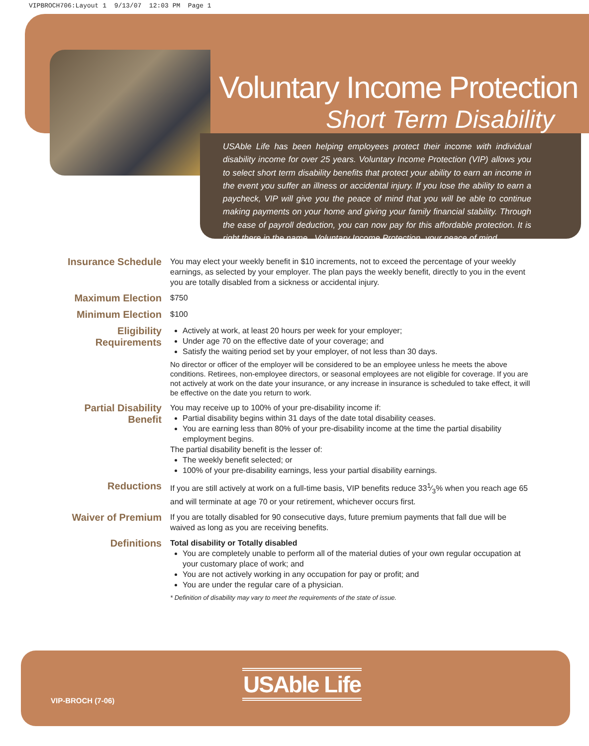VIPBROCH706:Layout 1 9/13/07 12:03 PM Page 1
Voluntary Income Protection
Short Term Disability
USAble Life has been helping employees protect their income with individual disability income for over 25 years. Voluntary Income Protection (VIP) allows you to select short term disability benefits that protect your ability to earn an income in the event you suffer an illness or accidental injury. If you lose the ability to earn a paycheck, VIP will give you the peace of mind that you will be able to continue making payments on your home and giving your family financial stability. Through the ease of payroll deduction, you can now pay for this affordable protection. It is right there in the name...Voluntary Income Protection, your peace of mind.
Insurance Schedule
You may elect your weekly benefit in $10 increments, not to exceed the percentage of your weekly earnings, as selected by your employer. The plan pays the weekly benefit, directly to you in the event you are totally disabled from a sickness or accidental injury.
Maximum Election
$750
Minimum Election
$100
Eligibility Requirements
Actively at work, at least 20 hours per week for your employer;
Under age 70 on the effective date of your coverage; and
Satisfy the waiting period set by your employer, of not less than 30 days.
No director or officer of the employer will be considered to be an employee unless he meets the above conditions. Retirees, non-employee directors, or seasonal employees are not eligible for coverage. If you are not actively at work on the date your insurance, or any increase in insurance is scheduled to take effect, it will be effective on the date you return to work.
Partial Disability Benefit
You may receive up to 100% of your pre-disability income if:
Partial disability begins within 31 days of the date total disability ceases.
You are earning less than 80% of your pre-disability income at the time the partial disability employment begins.
The partial disability benefit is the lesser of:
The weekly benefit selected; or
100% of your pre-disability earnings, less your partial disability earnings.
Reductions
If you are still actively at work on a full-time basis, VIP benefits reduce 331⁄3% when you reach age 65 and will terminate at age 70 or your retirement, whichever occurs first.
Waiver of Premium
If you are totally disabled for 90 consecutive days, future premium payments that fall due will be waived as long as you are receiving benefits.
Definitions
Total disability or Totally disabled
You are completely unable to perform all of the material duties of your own regular occupation at your customary place of work; and
You are not actively working in any occupation for pay or profit; and
You are under the regular care of a physician.
* Definition of disability may vary to meet the requirements of the state of issue.
USAble Life
VIP-BROCH (7-06)